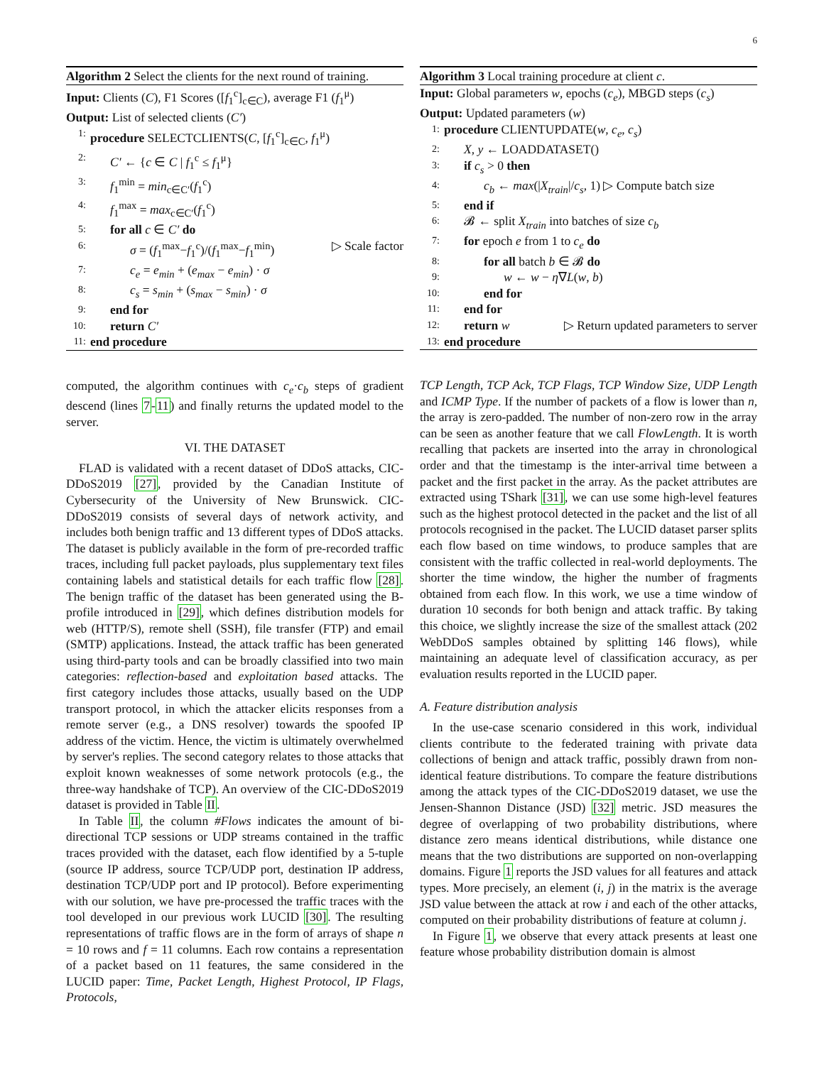6
Algorithm 2 Select the clients for the next round of training.
Input: Clients (C), F1 Scores ([f<sub>1</sub><sup>c</sup>]<sub>c∈C</sub>), average F1 (f<sub>1</sub><sup>μ</sup>)
Output: List of selected clients (C′)
1: procedure SELECTCLIENTS(C, [f<sub>1</sub><sup>c</sup>]<sub>c∈C</sub>, f<sub>1</sub><sup>μ</sup>)
2: C′ ← {c ∈ C | f<sub>1</sub><sup>c</sup> ≤ f<sub>1</sub><sup>μ</sup>}
3: f<sub>1</sub><sup>min</sup> = min<sub>c∈C′</sub>(f<sub>1</sub><sup>c</sup>)
4: f<sub>1</sub><sup>max</sup> = max<sub>c∈C′</sub>(f<sub>1</sub><sup>c</sup>)
5: for all c ∈ C′ do
6: σ = (f<sub>1</sub><sup>max</sup>−f<sub>1</sub><sup>c</sup>)/(f<sub>1</sub><sup>max</sup>−f<sub>1</sub><sup>min</sup>) ▷ Scale factor
7: c<sub>e</sub> = e<sub>min</sub> + (e<sub>max</sub> − e<sub>min</sub>) · σ
8: c<sub>s</sub> = s<sub>min</sub> + (s<sub>max</sub> − s<sub>min</sub>) · σ
9: end for
10: return C′
11: end procedure
computed, the algorithm continues with c<sub>e</sub>·c<sub>b</sub> steps of gradient descend (lines 7-11) and finally returns the updated model to the server.
VI. THE DATASET
FLAD is validated with a recent dataset of DDoS attacks, CIC-DDoS2019 [27], provided by the Canadian Institute of Cybersecurity of the University of New Brunswick. CIC-DDoS2019 consists of several days of network activity, and includes both benign traffic and 13 different types of DDoS attacks. The dataset is publicly available in the form of pre-recorded traffic traces, including full packet payloads, plus supplementary text files containing labels and statistical details for each traffic flow [28]. The benign traffic of the dataset has been generated using the B-profile introduced in [29], which defines distribution models for web (HTTP/S), remote shell (SSH), file transfer (FTP) and email (SMTP) applications. Instead, the attack traffic has been generated using third-party tools and can be broadly classified into two main categories: reflection-based and exploitation based attacks. The first category includes those attacks, usually based on the UDP transport protocol, in which the attacker elicits responses from a remote server (e.g., a DNS resolver) towards the spoofed IP address of the victim. Hence, the victim is ultimately overwhelmed by server's replies. The second category relates to those attacks that exploit known weaknesses of some network protocols (e.g., the three-way handshake of TCP). An overview of the CIC-DDoS2019 dataset is provided in Table II.
In Table II, the column #Flows indicates the amount of bi-directional TCP sessions or UDP streams contained in the traffic traces provided with the dataset, each flow identified by a 5-tuple (source IP address, source TCP/UDP port, destination IP address, destination TCP/UDP port and IP protocol). Before experimenting with our solution, we have pre-processed the traffic traces with the tool developed in our previous work LUCID [30]. The resulting representations of traffic flows are in the form of arrays of shape n = 10 rows and f = 11 columns. Each row contains a representation of a packet based on 11 features, the same considered in the LUCID paper: Time, Packet Length, Highest Protocol, IP Flags, Protocols,
Algorithm 3 Local training procedure at client c.
Input: Global parameters w, epochs (c<sub>e</sub>), MBGD steps (c<sub>s</sub>)
Output: Updated parameters (w)
1: procedure CLIENTUPDATE(w, c<sub>e</sub>, c<sub>s</sub>)
2: X, y ← LOADDATASET()
3: if c<sub>s</sub> > 0 then
4: c<sub>b</sub> ← max(|X<sub>train</sub>|/c<sub>s</sub>, 1) ▷ Compute batch size
5: end if
6: 𝓑 ← split X<sub>train</sub> into batches of size c<sub>b</sub>
7: for epoch e from 1 to c<sub>e</sub> do
8: for all batch b ∈ 𝓑 do
9: w ← w − η∇L(w, b)
10: end for
11: end for
12: return w ▷ Return updated parameters to server
13: end procedure
TCP Length, TCP Ack, TCP Flags, TCP Window Size, UDP Length and ICMP Type. If the number of packets of a flow is lower than n, the array is zero-padded. The number of non-zero row in the array can be seen as another feature that we call FlowLength. It is worth recalling that packets are inserted into the array in chronological order and that the timestamp is the inter-arrival time between a packet and the first packet in the array. As the packet attributes are extracted using TShark [31], we can use some high-level features such as the highest protocol detected in the packet and the list of all protocols recognised in the packet. The LUCID dataset parser splits each flow based on time windows, to produce samples that are consistent with the traffic collected in real-world deployments. The shorter the time window, the higher the number of fragments obtained from each flow. In this work, we use a time window of duration 10 seconds for both benign and attack traffic. By taking this choice, we slightly increase the size of the smallest attack (202 WebDDoS samples obtained by splitting 146 flows), while maintaining an adequate level of classification accuracy, as per evaluation results reported in the LUCID paper.
A. Feature distribution analysis
In the use-case scenario considered in this work, individual clients contribute to the federated training with private data collections of benign and attack traffic, possibly drawn from non-identical feature distributions. To compare the feature distributions among the attack types of the CIC-DDoS2019 dataset, we use the Jensen-Shannon Distance (JSD) [32] metric. JSD measures the degree of overlapping of two probability distributions, where distance zero means identical distributions, while distance one means that the two distributions are supported on non-overlapping domains. Figure 1 reports the JSD values for all features and attack types. More precisely, an element (i, j) in the matrix is the average JSD value between the attack at row i and each of the other attacks, computed on their probability distributions of feature at column j.
In Figure 1, we observe that every attack presents at least one feature whose probability distribution domain is almost